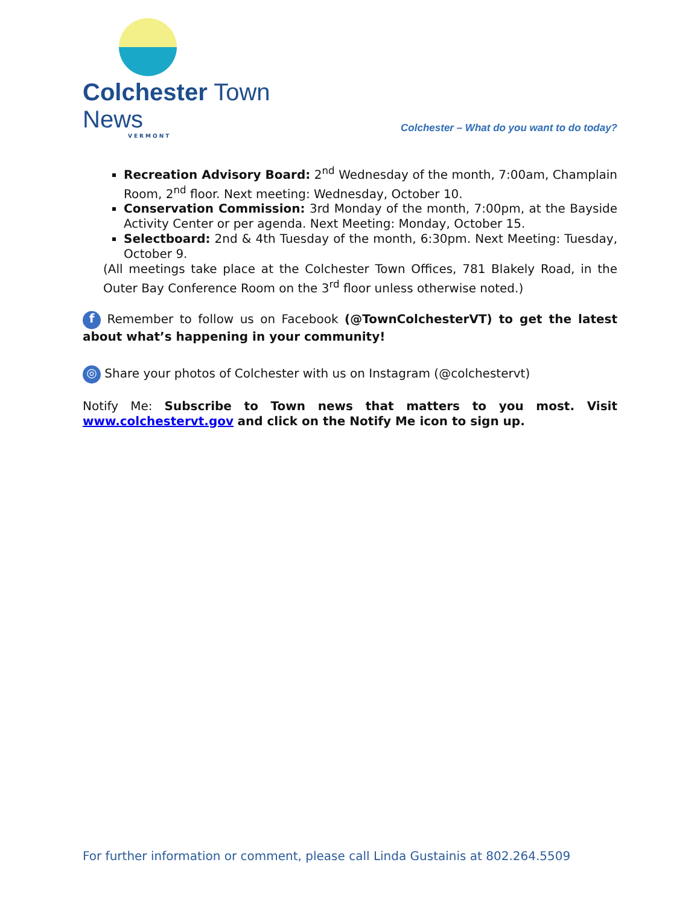Colchester Town News
VERMONT
Colchester – What do you want to do today?
Recreation Advisory Board: 2<sup>nd</sup> Wednesday of the month, 7:00am, Champlain Room, 2<sup>nd</sup> floor. Next meeting: Wednesday, October 10.
Conservation Commission: 3rd Monday of the month, 7:00pm, at the Bayside Activity Center or per agenda. Next Meeting: Monday, October 15.
Selectboard: 2nd & 4th Tuesday of the month, 6:30pm. Next Meeting: Tuesday, October 9.
(All meetings take place at the Colchester Town Offices, 781 Blakely Road, in the Outer Bay Conference Room on the 3<sup>rd</sup> floor unless otherwise noted.)
f Remember to follow us on Facebook (@TownColchesterVT) to get the latest about what’s happening in your community!
◎ Share your photos of Colchester with us on Instagram (@colchestervt)
Notify Me: Subscribe to Town news that matters to you most. Visit www.colchestervt.gov and click on the Notify Me icon to sign up.
For further information or comment, please call Linda Gustainis at 802.264.5509